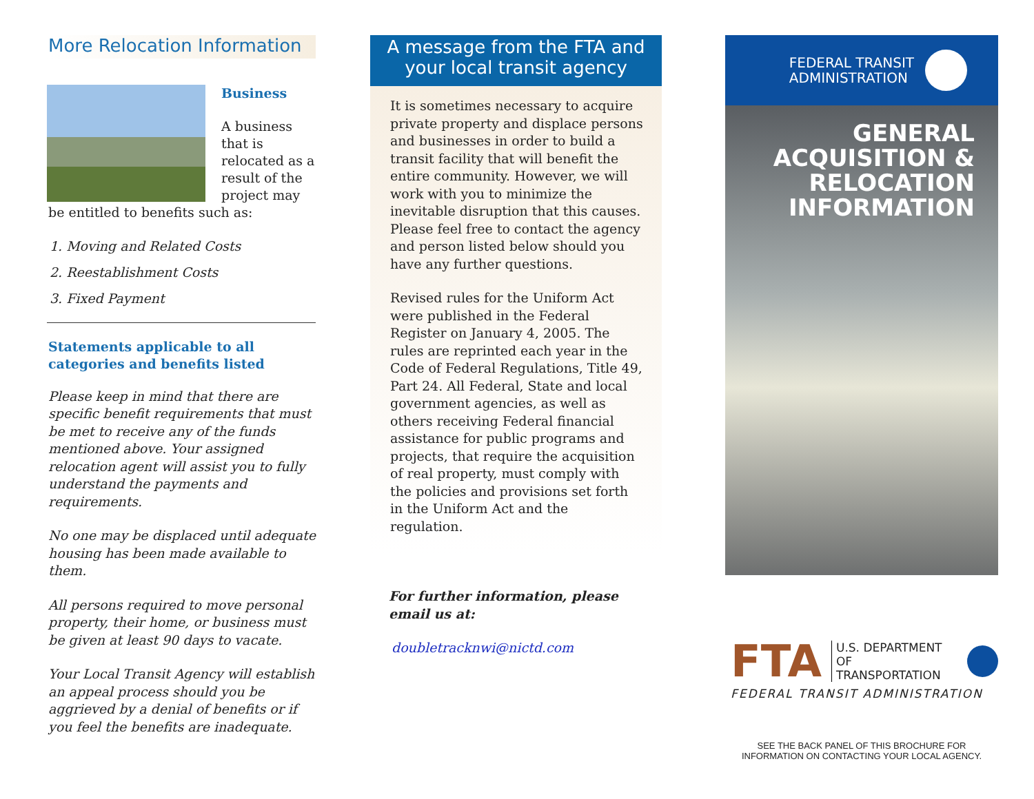More Relocation Information
Business
A business that is relocated as a result of the project may
be entitled to benefits such as:
1. Moving and Related Costs
2. Reestablishment Costs
3. Fixed Payment
Statements applicable to all categories and benefits listed
Please keep in mind that there are specific benefit requirements that must be met to receive any of the funds mentioned above. Your assigned relocation agent will assist you to fully understand the payments and requirements.
No one may be displaced until adequate housing has been made available to them.
All persons required to move personal property, their home, or business must be given at least 90 days to vacate.
Your Local Transit Agency will establish an appeal process should you be aggrieved by a denial of benefits or if you feel the benefits are inadequate.
A message from the FTA and
your local transit agency
It is sometimes necessary to acquire private property and displace persons and businesses in order to build a transit facility that will benefit the entire community. However, we will work with you to minimize the inevitable disruption that this causes. Please feel free to contact the agency and person listed below should you have any further questions.
Revised rules for the Uniform Act were published in the Federal Register on January 4, 2005. The rules are reprinted each year in the Code of Federal Regulations, Title 49, Part 24. All Federal, State and local government agencies, as well as others receiving Federal financial assistance for public programs and projects, that require the acquisition of real property, must comply with the policies and provisions set forth in the Uniform Act and the regulation.
For further information, please email us at:
doubletracknwi@nictd.com
FEDERAL TRANSIT
ADMINISTRATION
GENERAL
ACQUISITION &
RELOCATION
INFORMATION
FTA U.S. DEPARTMENT OF
TRANSPORTATION
FEDERAL TRANSIT ADMINISTRATION
SEE THE BACK PANEL OF THIS BROCHURE FOR
INFORMATION ON CONTACTING YOUR LOCAL AGENCY.